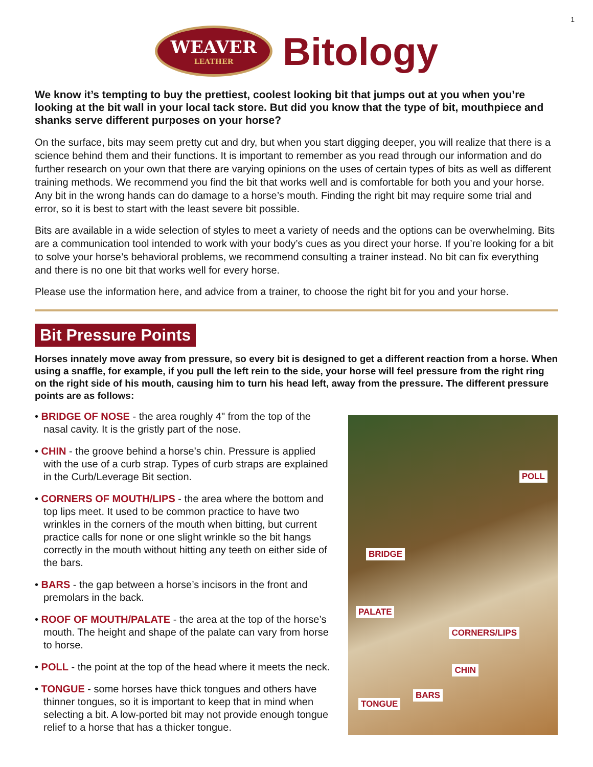1
WEAVER
LEATHER
Bitology
We know it’s tempting to buy the prettiest, coolest looking bit that jumps out at you when you’re looking at the bit wall in your local tack store. But did you know that the type of bit, mouthpiece and shanks serve different purposes on your horse?
On the surface, bits may seem pretty cut and dry, but when you start digging deeper, you will realize that there is a science behind them and their functions. It is important to remember as you read through our information and do further research on your own that there are varying opinions on the uses of certain types of bits as well as different training methods. We recommend you find the bit that works well and is comfortable for both you and your horse. Any bit in the wrong hands can do damage to a horse’s mouth. Finding the right bit may require some trial and error, so it is best to start with the least severe bit possible.
Bits are available in a wide selection of styles to meet a variety of needs and the options can be overwhelming. Bits are a communication tool intended to work with your body’s cues as you direct your horse. If you’re looking for a bit to solve your horse’s behavioral problems, we recommend consulting a trainer instead. No bit can fix everything and there is no one bit that works well for every horse.
Please use the information here, and advice from a trainer, to choose the right bit for you and your horse.
Bit Pressure Points
Horses innately move away from pressure, so every bit is designed to get a different reaction from a horse. When using a snaffle, for example, if you pull the left rein to the side, your horse will feel pressure from the right ring on the right side of his mouth, causing him to turn his head left, away from the pressure. The different pressure points are as follows:
• BRIDGE OF NOSE - the area roughly 4" from the top of the nasal cavity. It is the gristly part of the nose.
• CHIN - the groove behind a horse’s chin. Pressure is applied with the use of a curb strap. Types of curb straps are explained in the Curb/Leverage Bit section.
• CORNERS OF MOUTH/LIPS - the area where the bottom and top lips meet. It used to be common practice to have two wrinkles in the corners of the mouth when bitting, but current practice calls for none or one slight wrinkle so the bit hangs correctly in the mouth without hitting any teeth on either side of the bars.
• BARS - the gap between a horse’s incisors in the front and premolars in the back.
• ROOF OF MOUTH/PALATE - the area at the top of the horse’s mouth. The height and shape of the palate can vary from horse to horse.
• POLL - the point at the top of the head where it meets the neck.
• TONGUE - some horses have thick tongues and others have thinner tongues, so it is important to keep that in mind when selecting a bit. A low-ported bit may not provide enough tongue relief to a horse that has a thicker tongue.
POLL
BRIDGE
PALATE
CORNERS/LIPS
CHIN
BARS
TONGUE